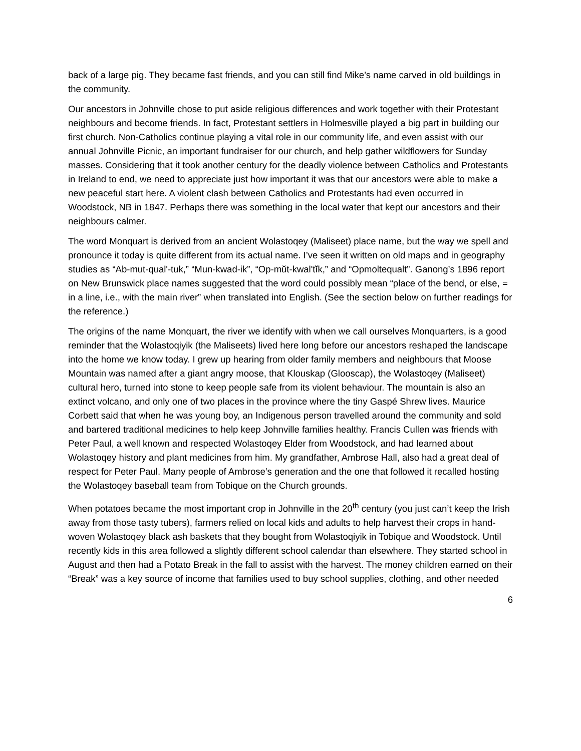back of a large pig. They became fast friends, and you can still find Mike’s name carved in old buildings in the community.
Our ancestors in Johnville chose to put aside religious differences and work together with their Protestant neighbours and become friends. In fact, Protestant settlers in Holmesville played a big part in building our first church. Non-Catholics continue playing a vital role in our community life, and even assist with our annual Johnville Picnic, an important fundraiser for our church, and help gather wildflowers for Sunday masses. Considering that it took another century for the deadly violence between Catholics and Protestants in Ireland to end, we need to appreciate just how important it was that our ancestors were able to make a new peaceful start here. A violent clash between Catholics and Protestants had even occurred in Woodstock, NB in 1847. Perhaps there was something in the local water that kept our ancestors and their neighbours calmer.
The word Monquart is derived from an ancient Wolastoqey (Maliseet) place name, but the way we spell and pronounce it today is quite different from its actual name. I’ve seen it written on old maps and in geography studies as “Ab-mut-qual'-tuk,” “Mun-kwad-ik”, “Op-mŭt-kwal'tĭk,” and “Opmoltequalt”. Ganong’s 1896 report on New Brunswick place names suggested that the word could possibly mean “place of the bend, or else, = in a line, i.e., with the main river” when translated into English. (See the section below on further readings for the reference.)
The origins of the name Monquart, the river we identify with when we call ourselves Monquarters, is a good reminder that the Wolastoqiyik (the Maliseets) lived here long before our ancestors reshaped the landscape into the home we know today. I grew up hearing from older family members and neighbours that Moose Mountain was named after a giant angry moose, that Klouskap (Glooscap), the Wolastoqey (Maliseet) cultural hero, turned into stone to keep people safe from its violent behaviour. The mountain is also an extinct volcano, and only one of two places in the province where the tiny Gaspé Shrew lives. Maurice Corbett said that when he was young boy, an Indigenous person travelled around the community and sold and bartered traditional medicines to help keep Johnville families healthy. Francis Cullen was friends with Peter Paul, a well known and respected Wolastoqey Elder from Woodstock, and had learned about Wolastoqey history and plant medicines from him. My grandfather, Ambrose Hall, also had a great deal of respect for Peter Paul. Many people of Ambrose’s generation and the one that followed it recalled hosting the Wolastoqey baseball team from Tobique on the Church grounds.
When potatoes became the most important crop in Johnville in the 20<sup>th</sup> century (you just can’t keep the Irish away from those tasty tubers), farmers relied on local kids and adults to help harvest their crops in hand-woven Wolastoqey black ash baskets that they bought from Wolastoqiyik in Tobique and Woodstock. Until recently kids in this area followed a slightly different school calendar than elsewhere. They started school in August and then had a Potato Break in the fall to assist with the harvest. The money children earned on their “Break” was a key source of income that families used to buy school supplies, clothing, and other needed
6